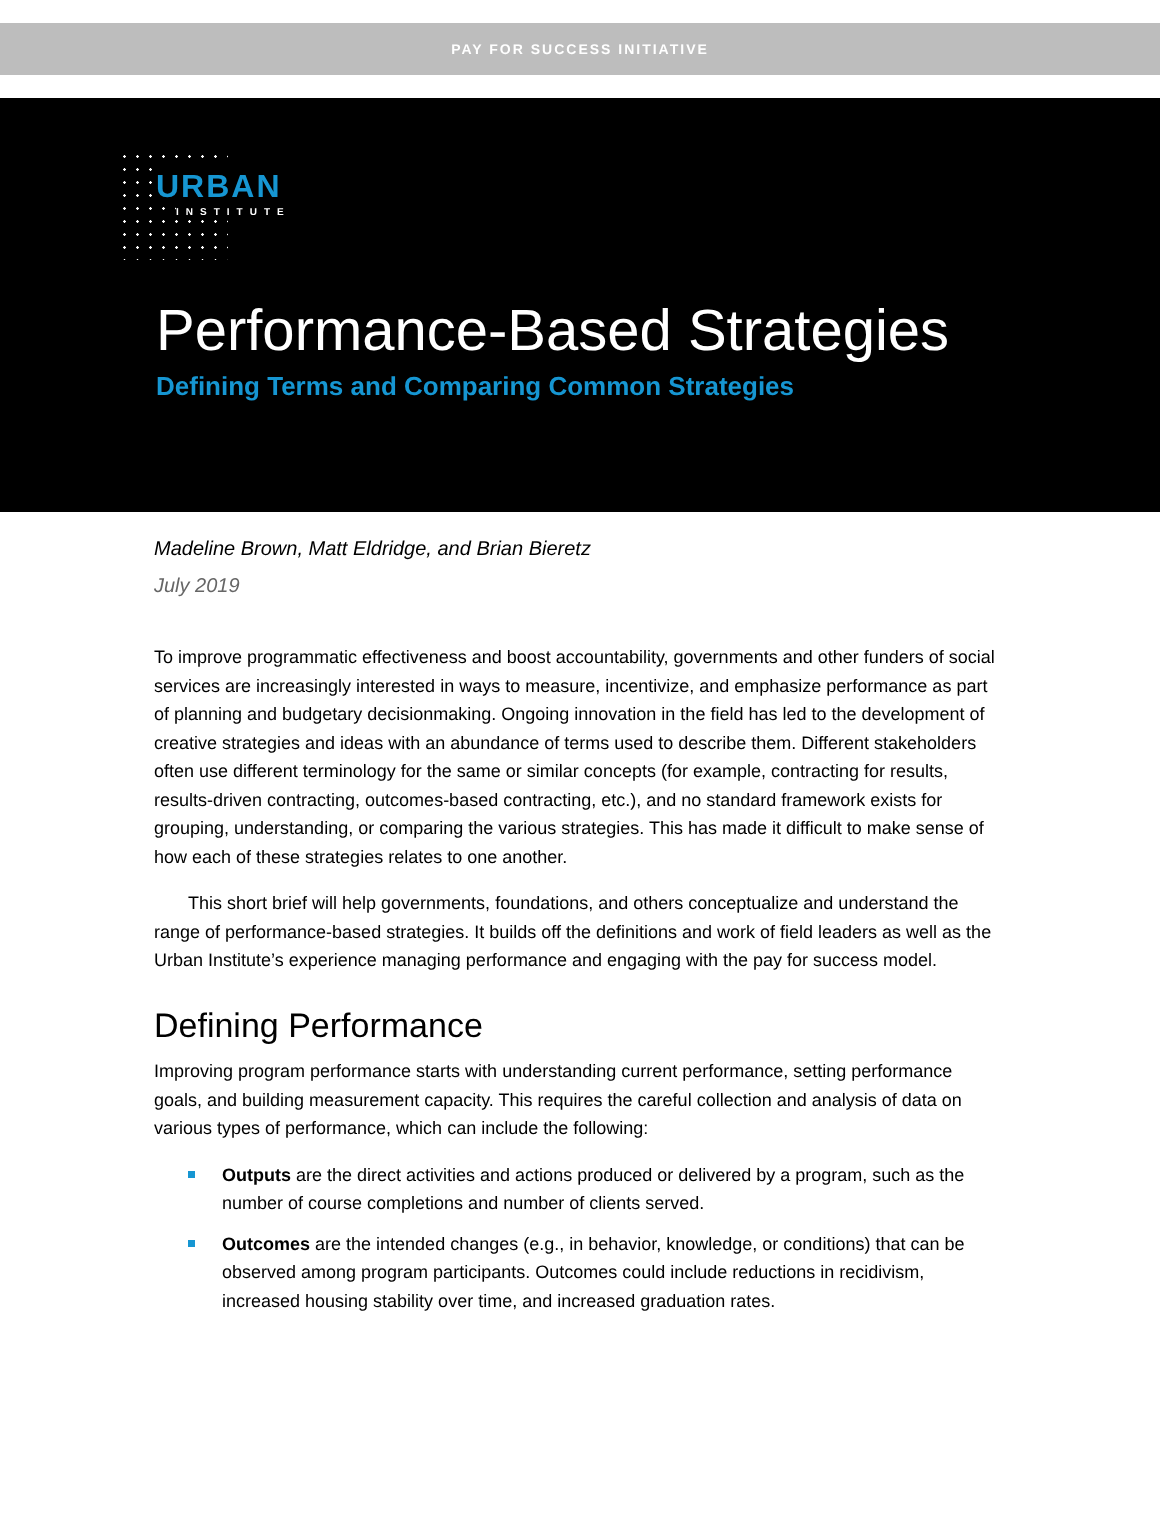PAY FOR SUCCESS INITIATIVE
URBAN
INSTITUTE
Performance-Based Strategies
Defining Terms and Comparing Common Strategies
Madeline Brown, Matt Eldridge, and Brian Bieretz
July 2019
To improve programmatic effectiveness and boost accountability, governments and other funders of social services are increasingly interested in ways to measure, incentivize, and emphasize performance as part of planning and budgetary decisionmaking. Ongoing innovation in the field has led to the development of creative strategies and ideas with an abundance of terms used to describe them. Different stakeholders often use different terminology for the same or similar concepts (for example, contracting for results, results-driven contracting, outcomes-based contracting, etc.), and no standard framework exists for grouping, understanding, or comparing the various strategies. This has made it difficult to make sense of how each of these strategies relates to one another.
This short brief will help governments, foundations, and others conceptualize and understand the range of performance-based strategies. It builds off the definitions and work of field leaders as well as the Urban Institute’s experience managing performance and engaging with the pay for success model.
Defining Performance
Improving program performance starts with understanding current performance, setting performance goals, and building measurement capacity. This requires the careful collection and analysis of data on various types of performance, which can include the following:
Outputs are the direct activities and actions produced or delivered by a program, such as the number of course completions and number of clients served.
Outcomes are the intended changes (e.g., in behavior, knowledge, or conditions) that can be observed among program participants. Outcomes could include reductions in recidivism, increased housing stability over time, and increased graduation rates.